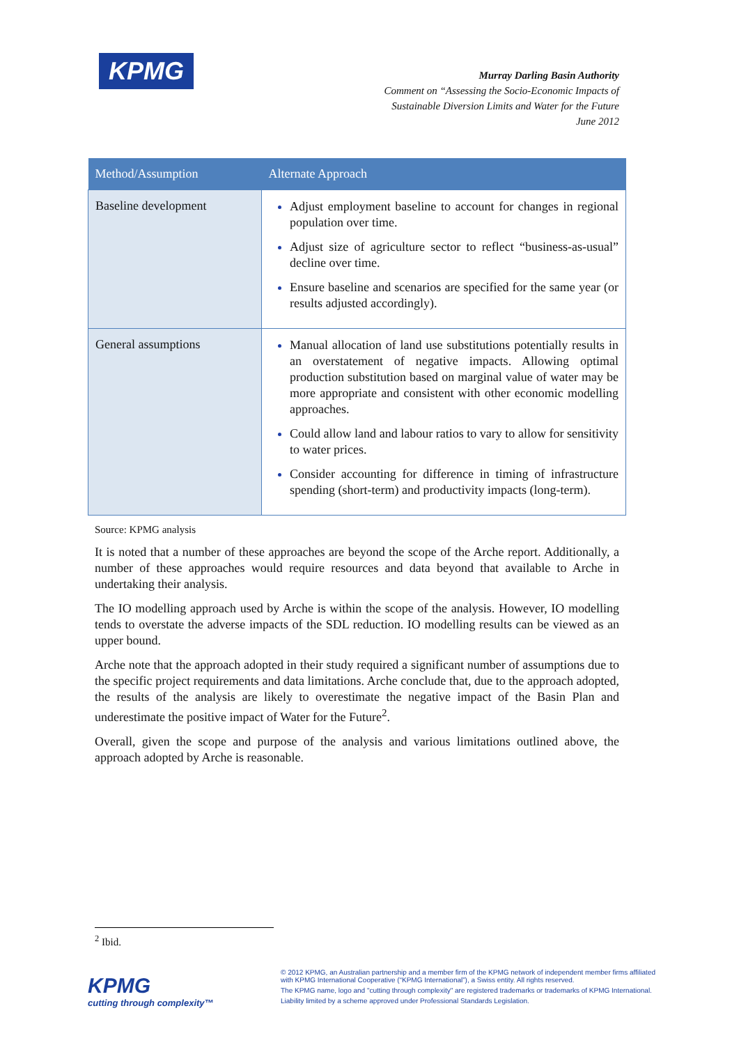KPMG
Murray Darling Basin Authority
Comment on “Assessing the Socio-Economic Impacts of
Sustainable Diversion Limits and Water for the Future
June 2012
| Method/Assumption | Alternate Approach |
| --- | --- |
| Baseline development | Adjust employment baseline to account for changes in regional population over time. Adjust size of agriculture sector to reflect “business-as-usual” decline over time. Ensure baseline and scenarios are specified for the same year (or results adjusted accordingly). |
| General assumptions | Manual allocation of land use substitutions potentially results in an overstatement of negative impacts. Allowing optimal production substitution based on marginal value of water may be more appropriate and consistent with other economic modelling approaches. Could allow land and labour ratios to vary to allow for sensitivity to water prices. Consider accounting for difference in timing of infrastructure spending (short-term) and productivity impacts (long-term). |
Source: KPMG analysis
It is noted that a number of these approaches are beyond the scope of the Arche report. Additionally, a number of these approaches would require resources and data beyond that available to Arche in undertaking their analysis.
The IO modelling approach used by Arche is within the scope of the analysis. However, IO modelling tends to overstate the adverse impacts of the SDL reduction. IO modelling results can be viewed as an upper bound.
Arche note that the approach adopted in their study required a significant number of assumptions due to the specific project requirements and data limitations. Arche conclude that, due to the approach adopted, the results of the analysis are likely to overestimate the negative impact of the Basin Plan and underestimate the positive impact of Water for the Future<sup>2</sup>.
Overall, given the scope and purpose of the analysis and various limitations outlined above, the approach adopted by Arche is reasonable.
<sup>2</sup> Ibid.
KPMG
cutting through complexity™
© 2012 KPMG, an Australian partnership and a member firm of the KPMG network of independent member firms affiliated with KPMG International Cooperative (“KPMG International”), a Swiss entity. All rights reserved.
The KPMG name, logo and "cutting through complexity" are registered trademarks or trademarks of KPMG International.
Liability limited by a scheme approved under Professional Standards Legislation.